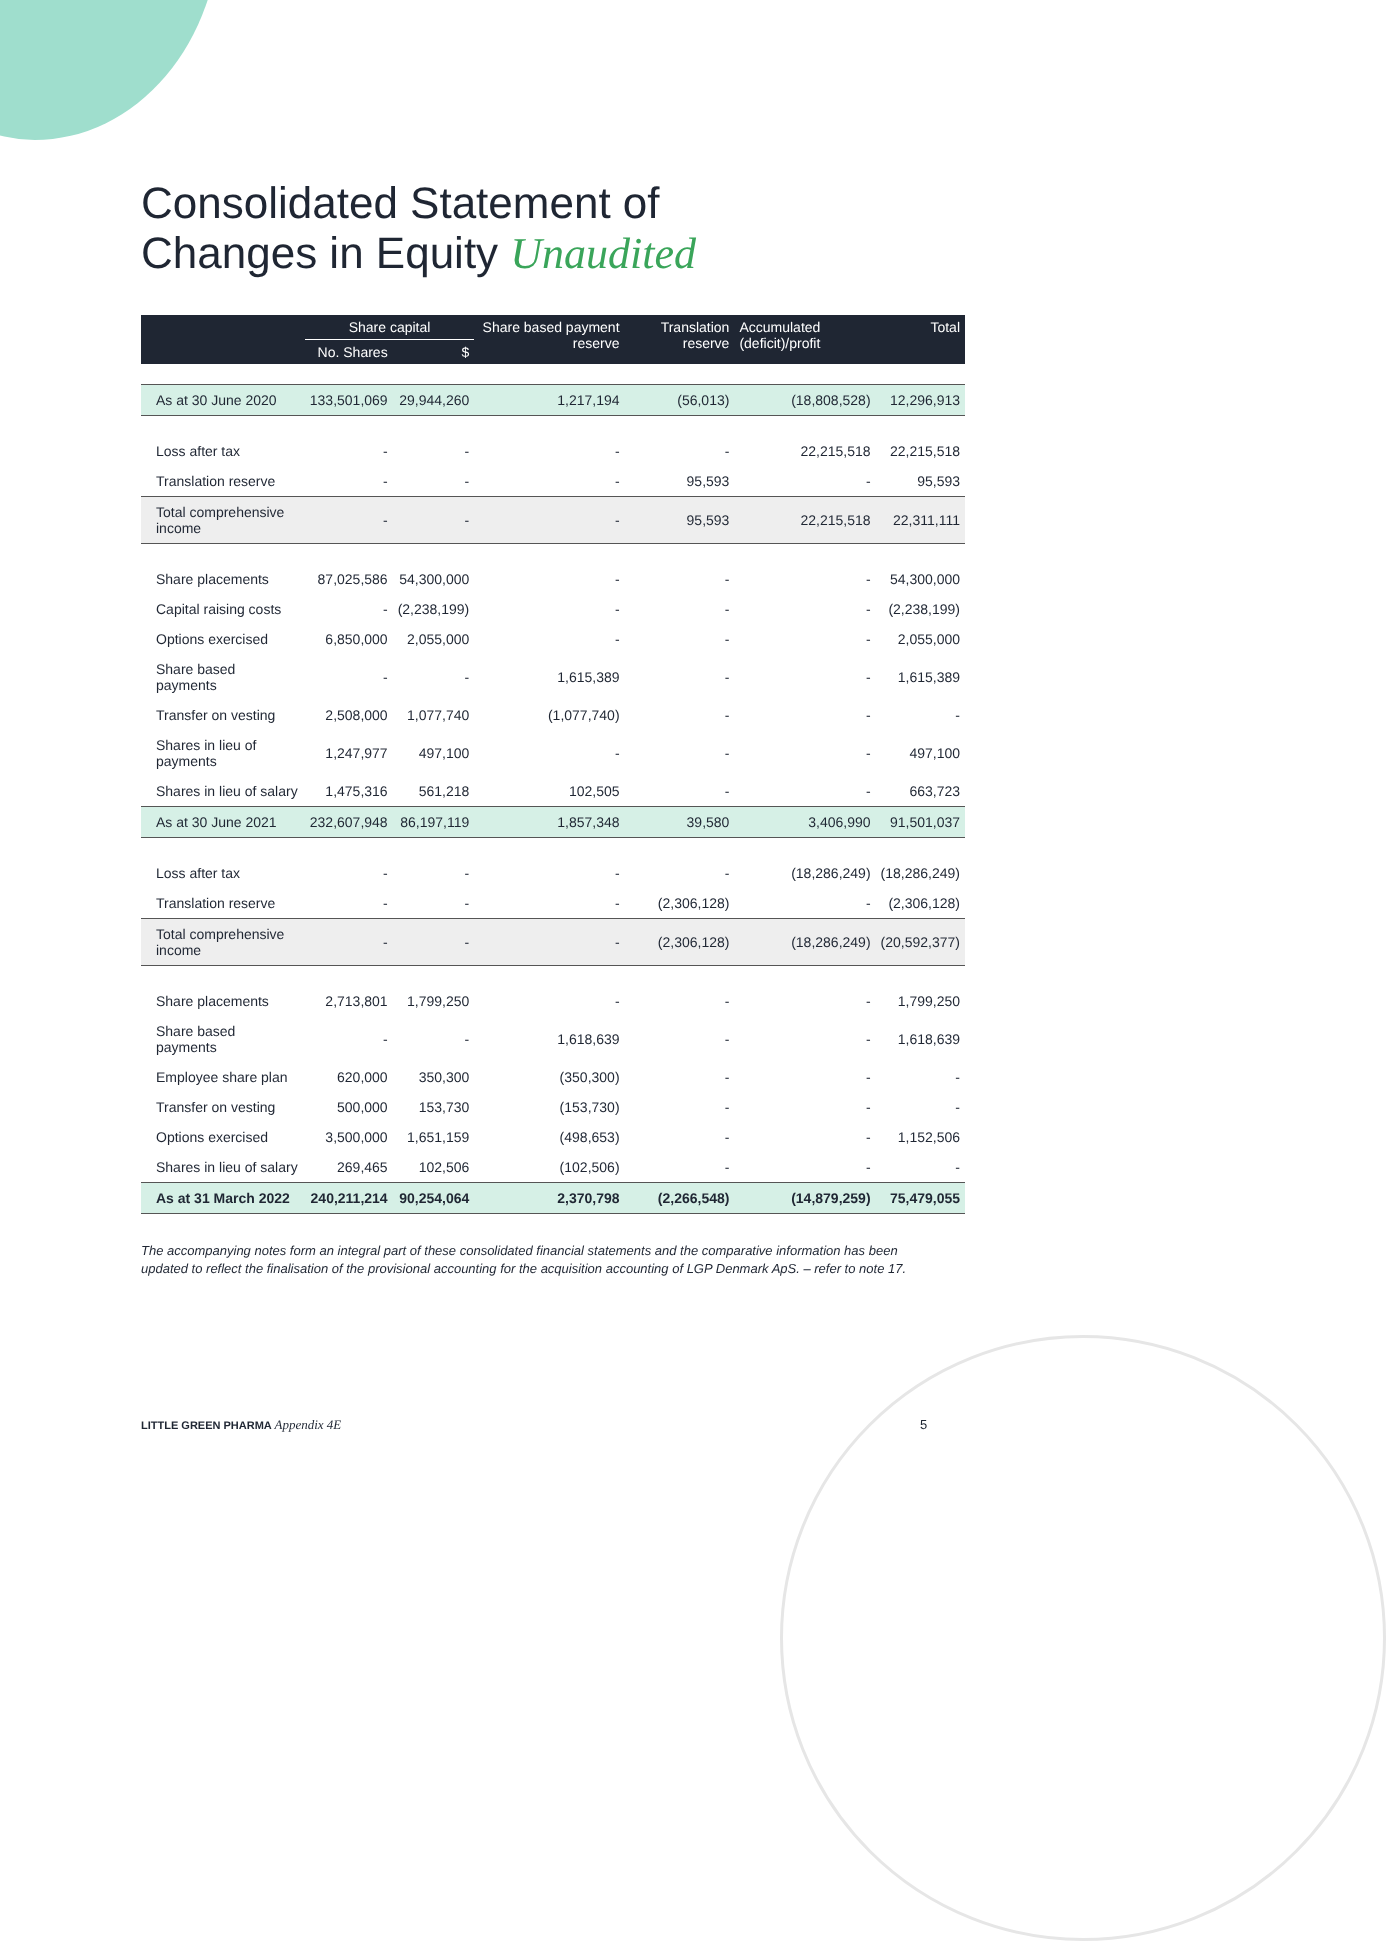Consolidated Statement of
Changes in Equity Unaudited
| | Share capital | | Share based payment reserve | Translation reserve | Accumulated (deficit)/profit | Total |
| --- | --- | --- | --- | --- | --- | --- |
| | No. Shares | $ | | | | |
| As at 30 June 2020 | 133,501,069 | 29,944,260 | 1,217,194 | (56,013) | (18,808,528) | 12,296,913 |
| Loss after tax | - | - | - | - | 22,215,518 | 22,215,518 |
| Translation reserve | - | - | - | 95,593 | - | 95,593 |
| Total comprehensive income | - | - | - | 95,593 | 22,215,518 | 22,311,111 |
| Share placements | 87,025,586 | 54,300,000 | - | - | - | 54,300,000 |
| Capital raising costs | - | (2,238,199) | - | - | - | (2,238,199) |
| Options exercised | 6,850,000 | 2,055,000 | - | - | - | 2,055,000 |
| Share based payments | - | - | 1,615,389 | - | - | 1,615,389 |
| Transfer on vesting | 2,508,000 | 1,077,740 | (1,077,740) | - | - | - |
| Shares in lieu of payments | 1,247,977 | 497,100 | - | - | - | 497,100 |
| Shares in lieu of salary | 1,475,316 | 561,218 | 102,505 | - | - | 663,723 |
| As at 30 June 2021 | 232,607,948 | 86,197,119 | 1,857,348 | 39,580 | 3,406,990 | 91,501,037 |
| Loss after tax | - | - | - | - | (18,286,249) | (18,286,249) |
| Translation reserve | - | - | - | (2,306,128) | - | (2,306,128) |
| Total comprehensive income | - | - | - | (2,306,128) | (18,286,249) | (20,592,377) |
| Share placements | 2,713,801 | 1,799,250 | - | - | - | 1,799,250 |
| Share based payments | - | - | 1,618,639 | - | - | 1,618,639 |
| Employee share plan | 620,000 | 350,300 | (350,300) | - | - | - |
| Transfer on vesting | 500,000 | 153,730 | (153,730) | - | - | - |
| Options exercised | 3,500,000 | 1,651,159 | (498,653) | - | - | 1,152,506 |
| Shares in lieu of salary | 269,465 | 102,506 | (102,506) | - | - | - |
| As at 31 March 2022 | 240,211,214 | 90,254,064 | 2,370,798 | (2,266,548) | (14,879,259) | 75,479,055 |
The accompanying notes form an integral part of these consolidated financial statements and the comparative information has been updated to reflect the finalisation of the provisional accounting for the acquisition accounting of LGP Denmark ApS. – refer to note 17.
LITTLE GREEN PHARMA Appendix 4E
5